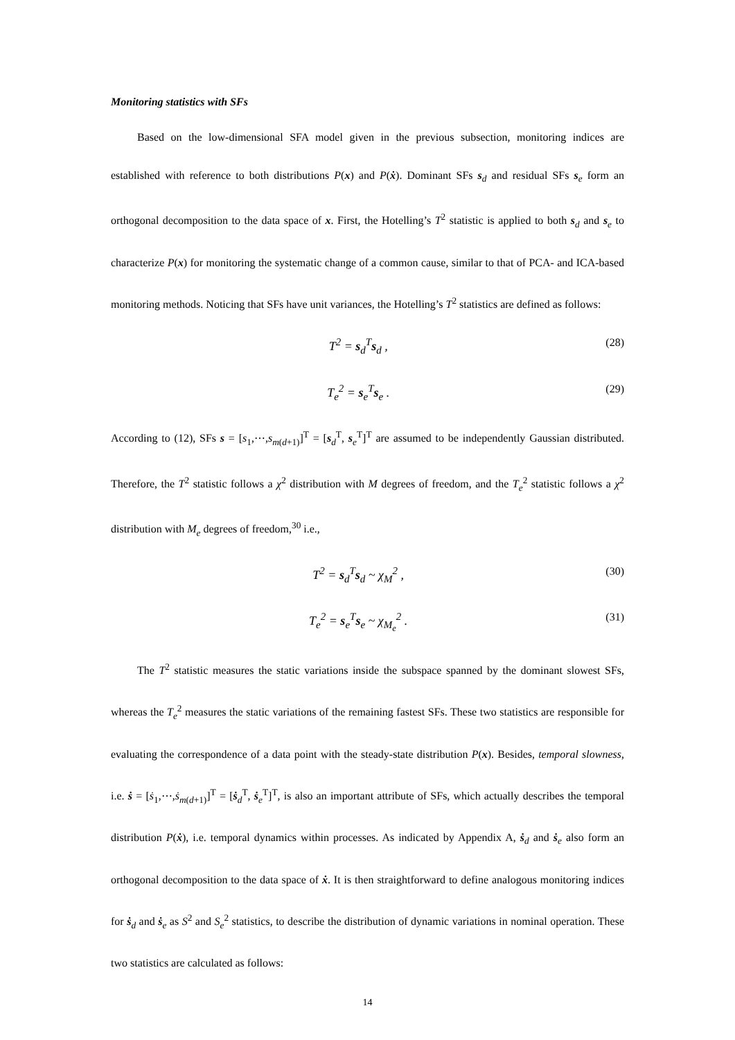Monitoring statistics with SFs
Based on the low-dimensional SFA model given in the previous subsection, monitoring indices are established with reference to both distributions P(x) and P(ẋ). Dominant SFs s<sub>d</sub> and residual SFs s<sub>e</sub> form an orthogonal decomposition to the data space of x. First, the Hotelling’s T<sup>2</sup> statistic is applied to both s<sub>d</sub> and s<sub>e</sub> to characterize P(x) for monitoring the systematic change of a common cause, similar to that of PCA- and ICA-based monitoring methods. Noticing that SFs have unit variances, the Hotelling’s T<sup>2</sup> statistics are defined as follows:
T<sup>2</sup> = s<sub>d</sub><sup>T</sup>s<sub>d</sub> , (28)
T<sub>e</sub><sup>2</sup> = s<sub>e</sub><sup>T</sup>s<sub>e</sub> . (29)
According to (12), SFs s = [s<sub>1</sub>,⋯,s<sub>m(d+1)</sub>]<sup>T</sup> = [s<sub>d</sub><sup>T</sup>, s<sub>e</sub><sup>T</sup>]<sup>T</sup> are assumed to be independently Gaussian distributed. Therefore, the T<sup>2</sup> statistic follows a χ<sup>2</sup> distribution with M degrees of freedom, and the T<sub>e</sub><sup>2</sup> statistic follows a χ<sup>2</sup> distribution with M<sub>e</sub> degrees of freedom,<sup>30</sup> i.e.,
T<sup>2</sup> = s<sub>d</sub><sup>T</sup>s<sub>d</sub> ~ χ<sub>M</sub><sup>2</sup> , (30)
T<sub>e</sub><sup>2</sup> = s<sub>e</sub><sup>T</sup>s<sub>e</sub> ~ χ<sub>M<sub>e</sub></sub><sup>2</sup> . (31)
The T<sup>2</sup> statistic measures the static variations inside the subspace spanned by the dominant slowest SFs, whereas the T<sub>e</sub><sup>2</sup> measures the static variations of the remaining fastest SFs. These two statistics are responsible for evaluating the correspondence of a data point with the steady-state distribution P(x). Besides, temporal slowness, i.e. ṡ = [ṡ<sub>1</sub>,⋯,ṡ<sub>m(d+1)</sub>]<sup>T</sup> = [ṡ<sub>d</sub><sup>T</sup>, ṡ<sub>e</sub><sup>T</sup>]<sup>T</sup>, is also an important attribute of SFs, which actually describes the temporal distribution P(ẋ), i.e. temporal dynamics within processes. As indicated by Appendix A, ṡ<sub>d</sub> and ṡ<sub>e</sub> also form an orthogonal decomposition to the data space of ẋ. It is then straightforward to define analogous monitoring indices for ṡ<sub>d</sub> and ṡ<sub>e</sub> as S<sup>2</sup> and S<sub>e</sub><sup>2</sup> statistics, to describe the distribution of dynamic variations in nominal operation. These two statistics are calculated as follows:
14